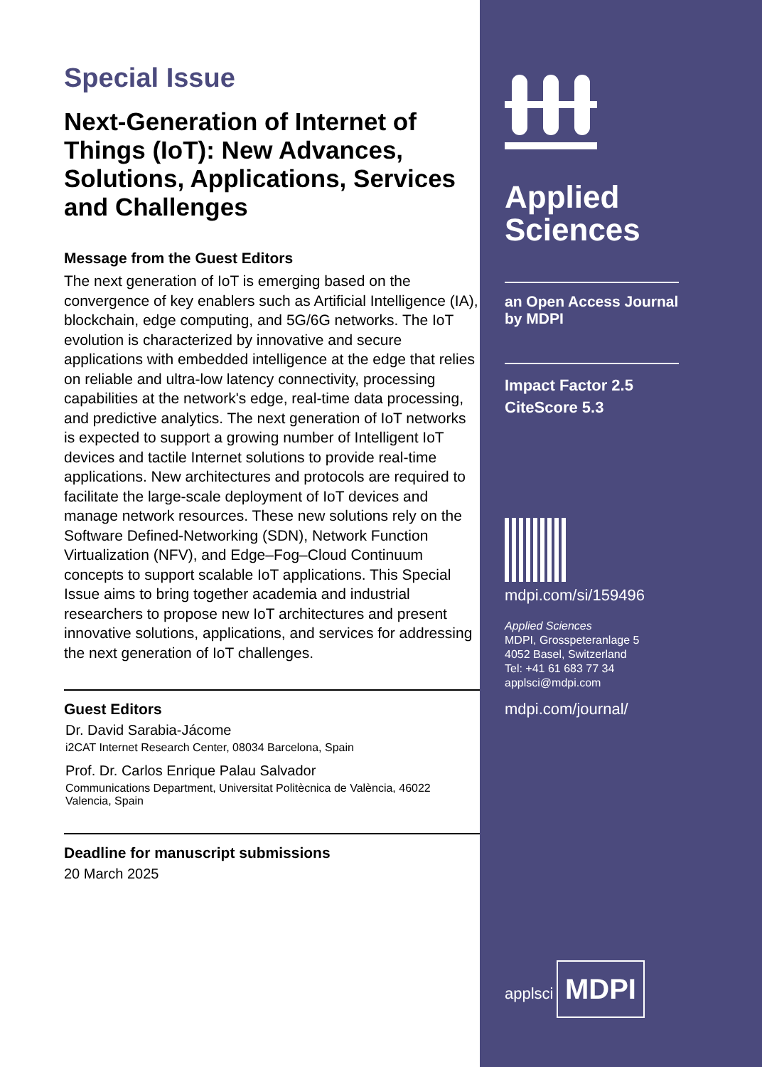Special Issue
Next-Generation of Internet of Things (IoT): New Advances, Solutions, Applications, Services and Challenges
Message from the Guest Editors
The next generation of IoT is emerging based on the convergence of key enablers such as Artificial Intelligence (IA), blockchain, edge computing, and 5G/6G networks. The IoT evolution is characterized by innovative and secure applications with embedded intelligence at the edge that relies on reliable and ultra-low latency connectivity, processing capabilities at the network's edge, real-time data processing, and predictive analytics. The next generation of IoT networks is expected to support a growing number of Intelligent IoT devices and tactile Internet solutions to provide real-time applications. New architectures and protocols are required to facilitate the large-scale deployment of IoT devices and manage network resources. These new solutions rely on the Software Defined-Networking (SDN), Network Function Virtualization (NFV), and Edge–Fog–Cloud Continuum concepts to support scalable IoT applications. This Special Issue aims to bring together academia and industrial researchers to propose new IoT architectures and present innovative solutions, applications, and services for addressing the next generation of IoT challenges.
Guest Editors
Dr. David Sarabia-Jácome
i2CAT Internet Research Center, 08034 Barcelona, Spain
Prof. Dr. Carlos Enrique Palau Salvador
Communications Department, Universitat Politècnica de València, 46022 Valencia, Spain
Deadline for manuscript submissions
20 March 2025
Applied
Sciences
an Open Access Journal
by MDPI
Impact Factor 2.5
CiteScore 5.3
mdpi.com/si/159496
Applied Sciences
MDPI, Grosspeteranlage 5
4052 Basel, Switzerland
Tel: +41 61 683 77 34
applsci@mdpi.com
mdpi.com/journal/
applsci
MDPI